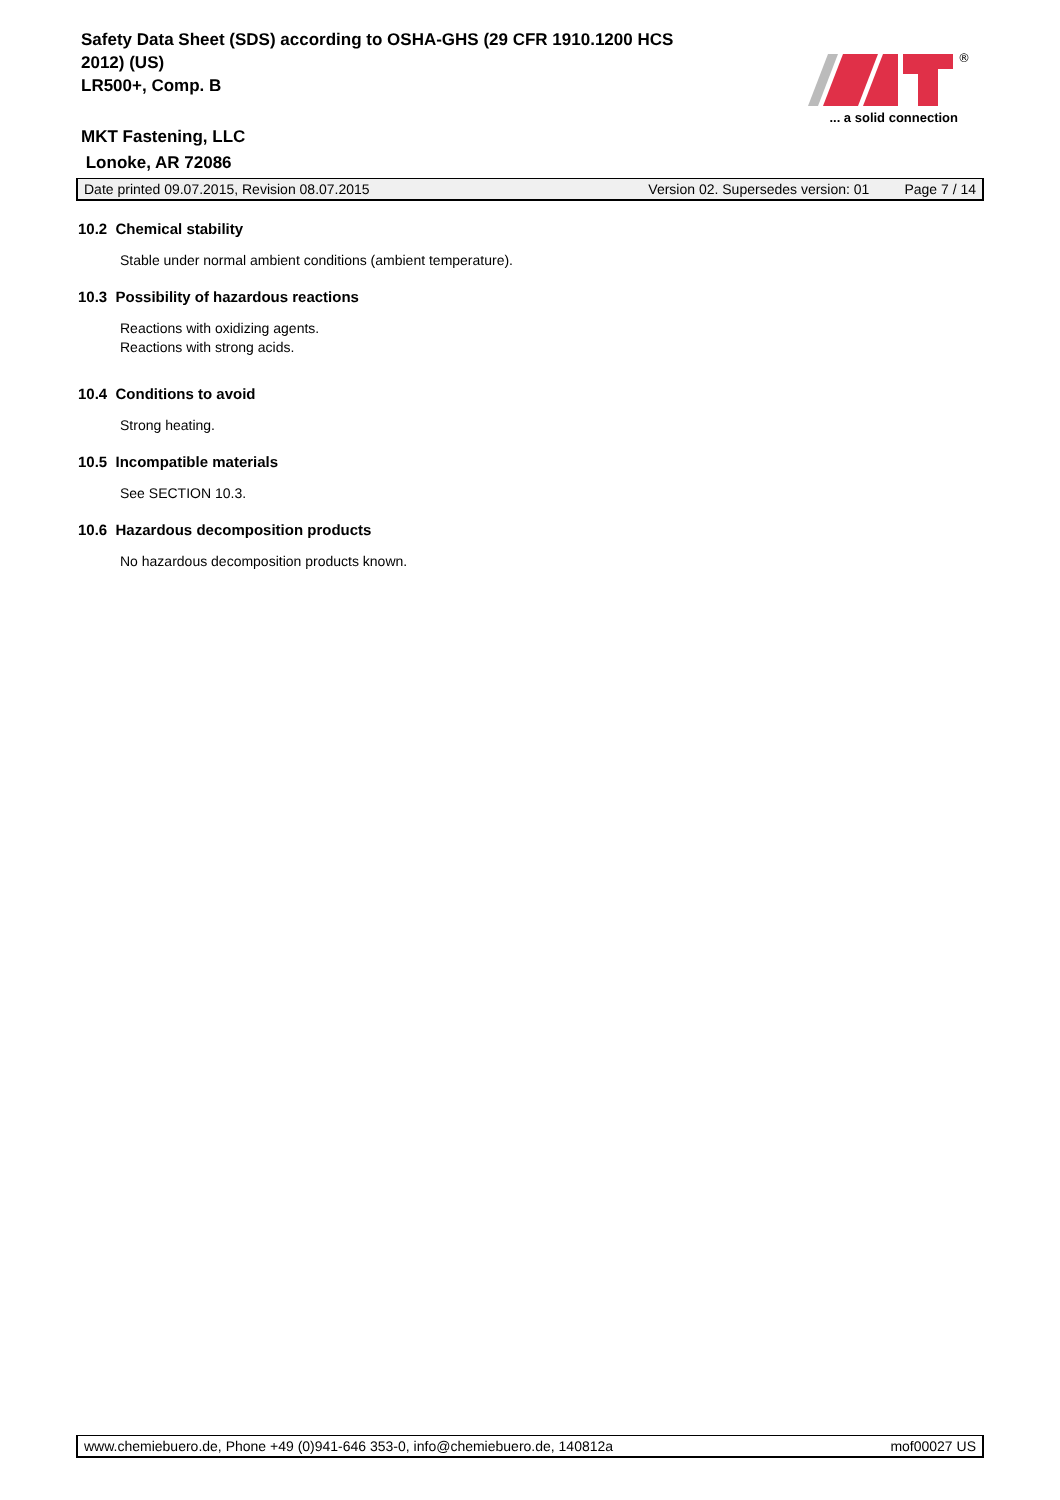Safety Data Sheet (SDS) according to OSHA-GHS (29 CFR 1910.1200 HCS 2012) (US)
LR500+, Comp. B
MKT Fastening, LLC
Lonoke, AR 72086
®
... a solid connection
Date printed 09.07.2015, Revision 08.07.2015 Version 02. Supersedes version: 01 Page 7 / 14
10.2 Chemical stability
Stable under normal ambient conditions (ambient temperature).
10.3 Possibility of hazardous reactions
Reactions with oxidizing agents.
Reactions with strong acids.
10.4 Conditions to avoid
Strong heating.
10.5 Incompatible materials
See SECTION 10.3.
10.6 Hazardous decomposition products
No hazardous decomposition products known.
www.chemiebuero.de, Phone +49 (0)941-646 353-0, info@chemiebuero.de, 140812a mof00027 US